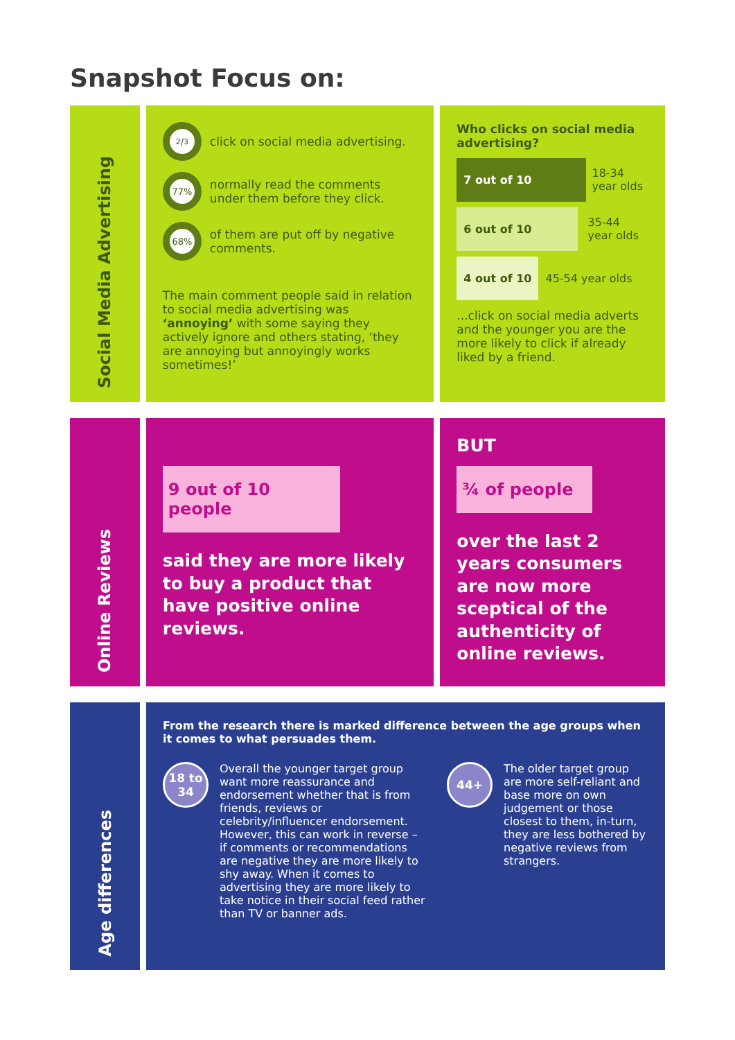Snapshot Focus on:
Social Media Advertising
2/3
click on social media advertising.
77%
normally read the comments under them before they click.
68%
of them are put off by negative comments.
The main comment people said in relation to social media advertising was ‘annoying’ with some saying they actively ignore and others stating, ‘they are annoying but annoyingly works sometimes!’
Who clicks on social media advertising?
7 out of 10
18-34
year olds
6 out of 10
35-44
year olds
4 out of 10 45-54 year olds
...click on social media adverts and the younger you are the more likely to click if already liked by a friend.
Online Reviews
9 out of 10 people
said they are more likely to buy a product that have positive online reviews.
BUT
¾ of people
over the last 2 years consumers are now more sceptical of the authenticity of online reviews.
Age differences
From the research there is marked difference between the age groups when it comes to what persuades them.
18 to
34
Overall the younger target group want more reassurance and endorsement whether that is from friends, reviews or celebrity/influencer endorsement. However, this can work in reverse – if comments or recommendations are negative they are more likely to shy away. When it comes to advertising they are more likely to take notice in their social feed rather than TV or banner ads.
44+
The older target group are more self-reliant and base more on own judgement or those closest to them, in-turn, they are less bothered by negative reviews from strangers.